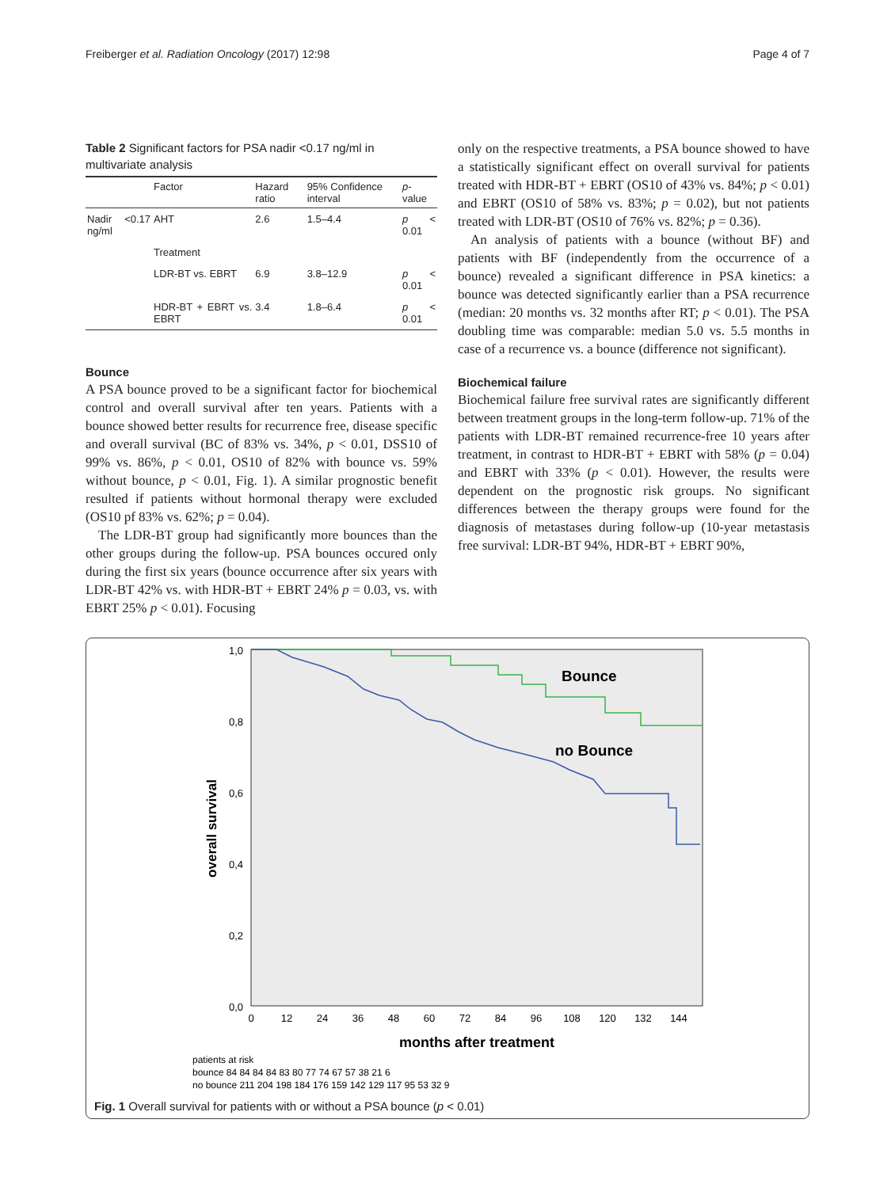Freiberger et al. Radiation Oncology (2017) 12:98 Page 4 of 7
Table 2 Significant factors for PSA nadir <0.17 ng/ml in multivariate analysis
| | Factor | Hazard ratio | 95% Confidence interval | p -value |
| --- | --- | --- | --- | --- |
| Nadir <0.17 ng/ml | AHT | 2.6 | 1.5–4.4 | p < 0.01 |
| | Treatment | | | |
| | LDR-BT vs. EBRT | 6.9 | 3.8–12.9 | p < 0.01 |
| | HDR-BT + EBRT vs. EBRT | 3.4 | 1.8–6.4 | p < 0.01 |
Bounce
A PSA bounce proved to be a significant factor for biochemical control and overall survival after ten years. Patients with a bounce showed better results for recurrence free, disease specific and overall survival (BC of 83% vs. 34%, p < 0.01, DSS10 of 99% vs. 86%, p < 0.01, OS10 of 82% with bounce vs. 59% without bounce, p < 0.01, Fig. 1). A similar prognostic benefit resulted if patients without hormonal therapy were excluded (OS10 pf 83% vs. 62%; p = 0.04).
The LDR-BT group had significantly more bounces than the other groups during the follow-up. PSA bounces occured only during the first six years (bounce occurrence after six years with LDR-BT 42% vs. with HDR-BT + EBRT 24% p = 0.03, vs. with EBRT 25% p < 0.01). Focusing
only on the respective treatments, a PSA bounce showed to have a statistically significant effect on overall survival for patients treated with HDR-BT + EBRT (OS10 of 43% vs. 84%; p < 0.01) and EBRT (OS10 of 58% vs. 83%; p = 0.02), but not patients treated with LDR-BT (OS10 of 76% vs. 82%; p = 0.36).
An analysis of patients with a bounce (without BF) and patients with BF (independently from the occurrence of a bounce) revealed a significant difference in PSA kinetics: a bounce was detected significantly earlier than a PSA recurrence (median: 20 months vs. 32 months after RT; p < 0.01). The PSA doubling time was comparable: median 5.0 vs. 5.5 months in case of a recurrence vs. a bounce (difference not significant).
Biochemical failure
Biochemical failure free survival rates are significantly different between treatment groups in the long-term follow-up. 71% of the patients with LDR-BT remained recurrence-free 10 years after treatment, in contrast to HDR-BT + EBRT with 58% (p = 0.04) and EBRT with 33% (p < 0.01). However, the results were dependent on the prognostic risk groups. No significant differences between the therapy groups were found for the diagnosis of metastases during follow-up (10-year metastasis free survival: LDR-BT 94%, HDR-BT + EBRT 90%,
1,0
0,8
0,6
0,4
0,2
0,0
overall survival
0
12
24
36
48
60
72
84
96
108
120
132
144
months after treatment
Bounce
no Bounce
patients at risk
bounce 84 84 84 84 83 80 77 74 67 57 38 21 6
no bounce 211 204 198 184 176 159 142 129 117 95 53 32 9
Fig. 1 Overall survival for patients with or without a PSA bounce (p < 0.01)